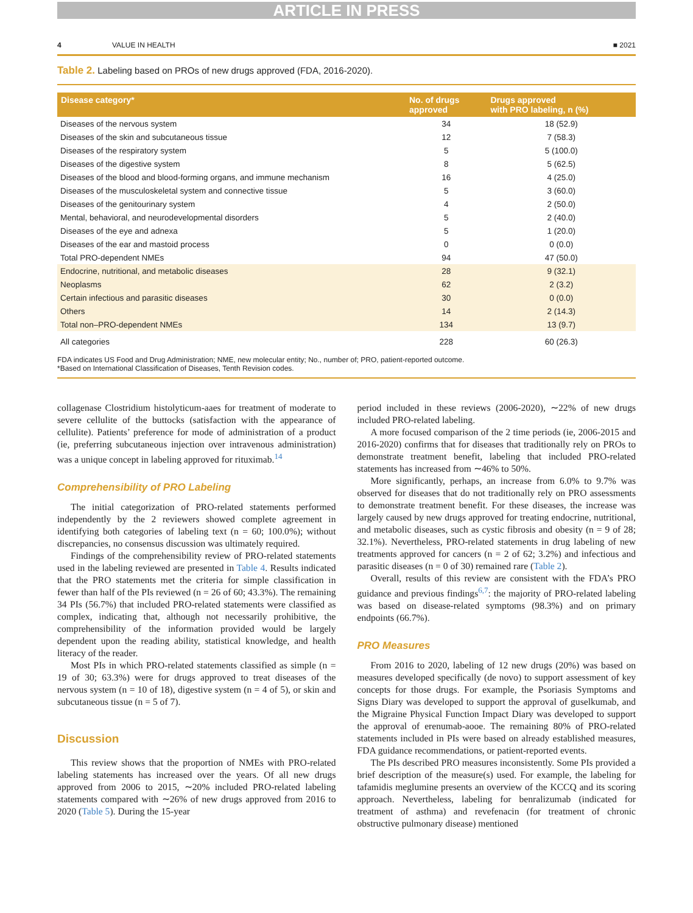ARTICLE IN PRESS
4 VALUE IN HEALTH ■ 2021
Table 2. Labeling based on PROs of new drugs approved (FDA, 2016-2020).
| Disease category* | No. of drugs approved | Drugs approved with PRO labeling, n (%) |
| --- | --- | --- |
| Diseases of the nervous system | 34 | 18 (52.9) |
| Diseases of the skin and subcutaneous tissue | 12 | 7 (58.3) |
| Diseases of the respiratory system | 5 | 5 (100.0) |
| Diseases of the digestive system | 8 | 5 (62.5) |
| Diseases of the blood and blood-forming organs, and immune mechanism | 16 | 4 (25.0) |
| Diseases of the musculoskeletal system and connective tissue | 5 | 3 (60.0) |
| Diseases of the genitourinary system | 4 | 2 (50.0) |
| Mental, behavioral, and neurodevelopmental disorders | 5 | 2 (40.0) |
| Diseases of the eye and adnexa | 5 | 1 (20.0) |
| Diseases of the ear and mastoid process | 0 | 0 (0.0) |
| Total PRO-dependent NMEs | 94 | 47 (50.0) |
| Endocrine, nutritional, and metabolic diseases | 28 | 9 (32.1) |
| Neoplasms | 62 | 2 (3.2) |
| Certain infectious and parasitic diseases | 30 | 0 (0.0) |
| Others | 14 | 2 (14.3) |
| Total non–PRO-dependent NMEs | 134 | 13 (9.7) |
| All categories | 228 | 60 (26.3) |
FDA indicates US Food and Drug Administration; NME, new molecular entity; No., number of; PRO, patient-reported outcome.
*Based on International Classification of Diseases, Tenth Revision codes.
collagenase Clostridium histolyticum-aaes for treatment of moderate to severe cellulite of the buttocks (satisfaction with the appearance of cellulite). Patients’ preference for mode of administration of a product (ie, preferring subcutaneous injection over intravenous administration) was a unique concept in labeling approved for rituximab.<sup>14</sup>
Comprehensibility of PRO Labeling
The initial categorization of PRO-related statements performed independently by the 2 reviewers showed complete agreement in identifying both categories of labeling text (n = 60; 100.0%); without discrepancies, no consensus discussion was ultimately required.
Findings of the comprehensibility review of PRO-related statements used in the labeling reviewed are presented in Table 4. Results indicated that the PRO statements met the criteria for simple classification in fewer than half of the PIs reviewed (n = 26 of 60; 43.3%). The remaining 34 PIs (56.7%) that included PRO-related statements were classified as complex, indicating that, although not necessarily prohibitive, the comprehensibility of the information provided would be largely dependent upon the reading ability, statistical knowledge, and health literacy of the reader.
Most PIs in which PRO-related statements classified as simple (n = 19 of 30; 63.3%) were for drugs approved to treat diseases of the nervous system (n = 10 of 18), digestive system (n = 4 of 5), or skin and subcutaneous tissue (n = 5 of 7).
Discussion
This review shows that the proportion of NMEs with PRO-related labeling statements has increased over the years. Of all new drugs approved from 2006 to 2015, ∼20% included PRO-related labeling statements compared with ∼26% of new drugs approved from 2016 to 2020 (Table 5). During the 15-year
period included in these reviews (2006-2020), ∼22% of new drugs included PRO-related labeling.
A more focused comparison of the 2 time periods (ie, 2006-2015 and 2016-2020) confirms that for diseases that traditionally rely on PROs to demonstrate treatment benefit, labeling that included PRO-related statements has increased from ∼46% to 50%.
More significantly, perhaps, an increase from 6.0% to 9.7% was observed for diseases that do not traditionally rely on PRO assessments to demonstrate treatment benefit. For these diseases, the increase was largely caused by new drugs approved for treating endocrine, nutritional, and metabolic diseases, such as cystic fibrosis and obesity (n = 9 of 28; 32.1%). Nevertheless, PRO-related statements in drug labeling of new treatments approved for cancers (n = 2 of 62; 3.2%) and infectious and parasitic diseases (n = 0 of 30) remained rare (Table 2).
Overall, results of this review are consistent with the FDA’s PRO guidance and previous findings<sup>6,7</sup>: the majority of PRO-related labeling was based on disease-related symptoms (98.3%) and on primary endpoints (66.7%).
PRO Measures
From 2016 to 2020, labeling of 12 new drugs (20%) was based on measures developed specifically (de novo) to support assessment of key concepts for those drugs. For example, the Psoriasis Symptoms and Signs Diary was developed to support the approval of guselkumab, and the Migraine Physical Function Impact Diary was developed to support the approval of erenumab-aooe. The remaining 80% of PRO-related statements included in PIs were based on already established measures, FDA guidance recommendations, or patient-reported events.
The PIs described PRO measures inconsistently. Some PIs provided a brief description of the measure(s) used. For example, the labeling for tafamidis meglumine presents an overview of the KCCQ and its scoring approach. Nevertheless, labeling for benralizumab (indicated for treatment of asthma) and revefenacin (for treatment of chronic obstructive pulmonary disease) mentioned